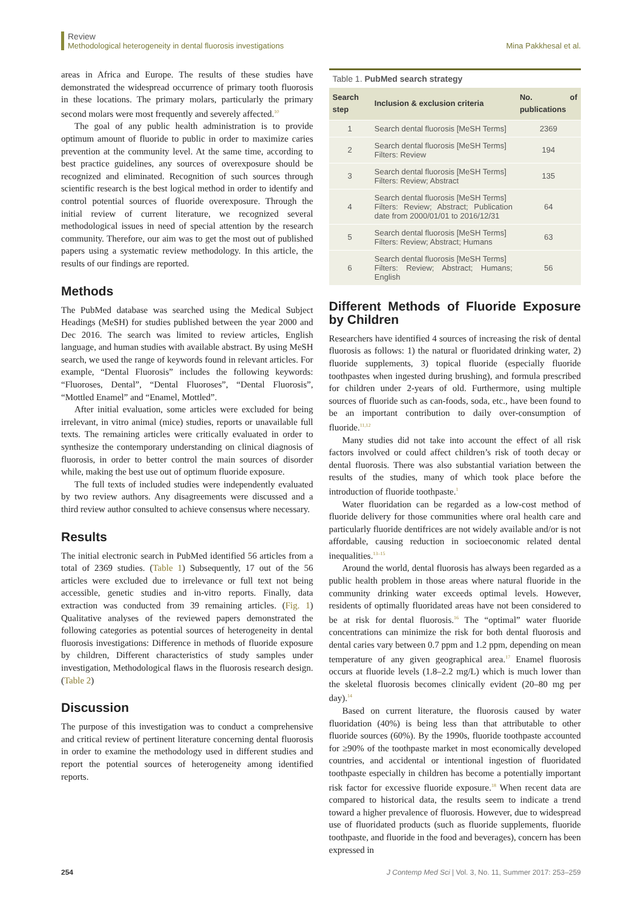Review
Methodological heterogeneity in dental fluorosis investigations
Mina Pakkhesal et al.
areas in Africa and Europe. The results of these studies have demonstrated the widespread occurrence of primary tooth fluorosis in these locations. The primary molars, particularly the primary second molars were most frequently and severely affected.<sup>10</sup>
The goal of any public health administration is to provide optimum amount of fluoride to public in order to maximize caries prevention at the community level. At the same time, according to best practice guidelines, any sources of overexposure should be recognized and eliminated. Recognition of such sources through scientific research is the best logical method in order to identify and control potential sources of fluoride overexposure. Through the initial review of current literature, we recognized several methodological issues in need of special attention by the research community. Therefore, our aim was to get the most out of published papers using a systematic review methodology. In this article, the results of our findings are reported.
Methods
The PubMed database was searched using the Medical Subject Headings (MeSH) for studies published between the year 2000 and Dec 2016. The search was limited to review articles, English language, and human studies with available abstract. By using MeSH search, we used the range of keywords found in relevant articles. For example, “Dental Fluorosis” includes the following keywords: “Fluoroses, Dental”, “Dental Fluoroses”, “Dental Fluorosis”, “Mottled Enamel” and “Enamel, Mottled”.
After initial evaluation, some articles were excluded for being irrelevant, in vitro animal (mice) studies, reports or unavailable full texts. The remaining articles were critically evaluated in order to synthesize the contemporary understanding on clinical diagnosis of fluorosis, in order to better control the main sources of disorder while, making the best use out of optimum fluoride exposure.
The full texts of included studies were independently evaluated by two review authors. Any disagreements were discussed and a third review author consulted to achieve consensus where necessary.
Results
The initial electronic search in PubMed identified 56 articles from a total of 2369 studies. (Table 1) Subsequently, 17 out of the 56 articles were excluded due to irrelevance or full text not being accessible, genetic studies and in-vitro reports. Finally, data extraction was conducted from 39 remaining articles. (Fig. 1) Qualitative analyses of the reviewed papers demonstrated the following categories as potential sources of heterogeneity in dental fluorosis investigations: Difference in methods of fluoride exposure by children, Different characteristics of study samples under investigation, Methodological flaws in the fluorosis research design. (Table 2)
Discussion
The purpose of this investigation was to conduct a comprehensive and critical review of pertinent literature concerning dental fluorosis in order to examine the methodology used in different studies and report the potential sources of heterogeneity among identified reports.
Table 1. PubMed search strategy
| Search step | Inclusion & exclusion criteria | No. of publications |
| --- | --- | --- |
| 1 | Search dental fluorosis [MeSH Terms] | 2369 |
| 2 | Search dental fluorosis [MeSH Terms] Filters: Review | 194 |
| 3 | Search dental fluorosis [MeSH Terms] Filters: Review; Abstract | 135 |
| 4 | Search dental fluorosis [MeSH Terms] Filters: Review; Abstract; Publication date from 2000/01/01 to 2016/12/31 | 64 |
| 5 | Search dental fluorosis [MeSH Terms] Filters: Review; Abstract; Humans | 63 |
| 6 | Search dental fluorosis [MeSH Terms] Filters: Review; Abstract; Humans; English | 56 |
Different Methods of Fluoride Exposure by Children
Researchers have identified 4 sources of increasing the risk of dental fluorosis as follows: 1) the natural or fluoridated drinking water, 2) fluoride supplements, 3) topical fluoride (especially fluoride toothpastes when ingested during brushing), and formula prescribed for children under 2-years of old. Furthermore, using multiple sources of fluoride such as can-foods, soda, etc., have been found to be an important contribution to daily over-consumption of fluoride.<sup>11,12</sup>
Many studies did not take into account the effect of all risk factors involved or could affect children’s risk of tooth decay or dental fluorosis. There was also substantial variation between the results of the studies, many of which took place before the introduction of fluoride toothpaste.<sup>1</sup>
Water fluoridation can be regarded as a low-cost method of fluoride delivery for those communities where oral health care and particularly fluoride dentifrices are not widely available and/or is not affordable, causing reduction in socioeconomic related dental inequalities.<sup>13–15</sup>
Around the world, dental fluorosis has always been regarded as a public health problem in those areas where natural fluoride in the community drinking water exceeds optimal levels. However, residents of optimally fluoridated areas have not been considered to be at risk for dental fluorosis.<sup>16</sup> The “optimal” water fluoride concentrations can minimize the risk for both dental fluorosis and dental caries vary between 0.7 ppm and 1.2 ppm, depending on mean temperature of any given geographical area.<sup>17</sup> Enamel fluorosis occurs at fluoride levels (1.8–2.2 mg/L) which is much lower than the skeletal fluorosis becomes clinically evident (20–80 mg per day).<sup>14</sup>
Based on current literature, the fluorosis caused by water fluoridation (40%) is being less than that attributable to other fluoride sources (60%). By the 1990s, fluoride toothpaste accounted for ≥90% of the toothpaste market in most economically developed countries, and accidental or intentional ingestion of fluoridated toothpaste especially in children has become a potentially important risk factor for excessive fluoride exposure.<sup>18</sup> When recent data are compared to historical data, the results seem to indicate a trend toward a higher prevalence of fluorosis. However, due to widespread use of fluoridated products (such as fluoride supplements, fluoride toothpaste, and fluoride in the food and beverages), concern has been expressed in
254 J Contemp Med Sci | Vol. 3, No. 11, Summer 2017: 253–259